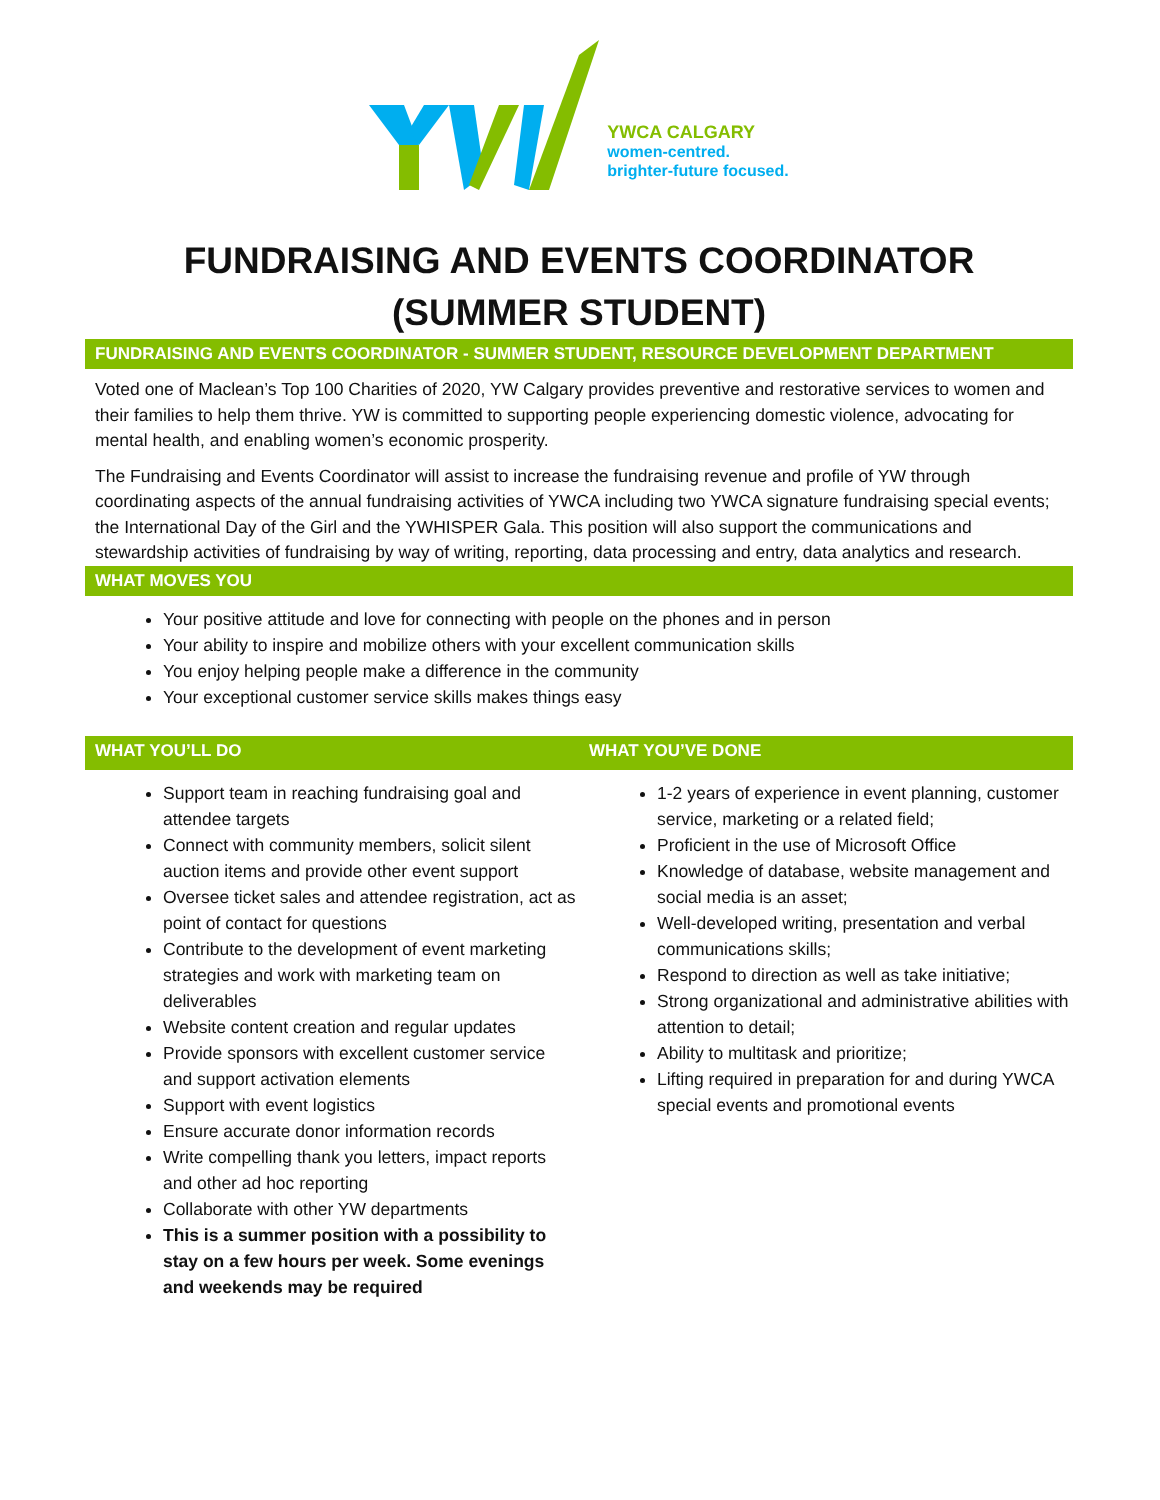YWCA CALGARY
women-centred.
brighter-future focused.
FUNDRAISING AND EVENTS COORDINATOR
(SUMMER STUDENT)
FUNDRAISING AND EVENTS COORDINATOR - SUMMER STUDENT, RESOURCE DEVELOPMENT DEPARTMENT
Voted one of Maclean’s Top 100 Charities of 2020, YW Calgary provides preventive and restorative services to women and their families to help them thrive. YW is committed to supporting people experiencing domestic violence, advocating for mental health, and enabling women’s economic prosperity.
The Fundraising and Events Coordinator will assist to increase the fundraising revenue and profile of YW through coordinating aspects of the annual fundraising activities of YWCA including two YWCA signature fundraising special events; the International Day of the Girl and the YWHISPER Gala. This position will also support the communications and stewardship activities of fundraising by way of writing, reporting, data processing and entry, data analytics and research.
WHAT MOVES YOU
Your positive attitude and love for connecting with people on the phones and in person
Your ability to inspire and mobilize others with your excellent communication skills
You enjoy helping people make a difference in the community
Your exceptional customer service skills makes things easy
WHAT YOU’LL DO
Support team in reaching fundraising goal and attendee targets
Connect with community members, solicit silent auction items and provide other event support
Oversee ticket sales and attendee registration, act as point of contact for questions
Contribute to the development of event marketing strategies and work with marketing team on deliverables
Website content creation and regular updates
Provide sponsors with excellent customer service and support activation elements
Support with event logistics
Ensure accurate donor information records
Write compelling thank you letters, impact reports and other ad hoc reporting
Collaborate with other YW departments
This is a summer position with a possibility to stay on a few hours per week. Some evenings and weekends may be required
WHAT YOU’VE DONE
1-2 years of experience in event planning, customer service, marketing or a related field;
Proficient in the use of Microsoft Office
Knowledge of database, website management and social media is an asset;
Well-developed writing, presentation and verbal communications skills;
Respond to direction as well as take initiative;
Strong organizational and administrative abilities with attention to detail;
Ability to multitask and prioritize;
Lifting required in preparation for and during YWCA special events and promotional events